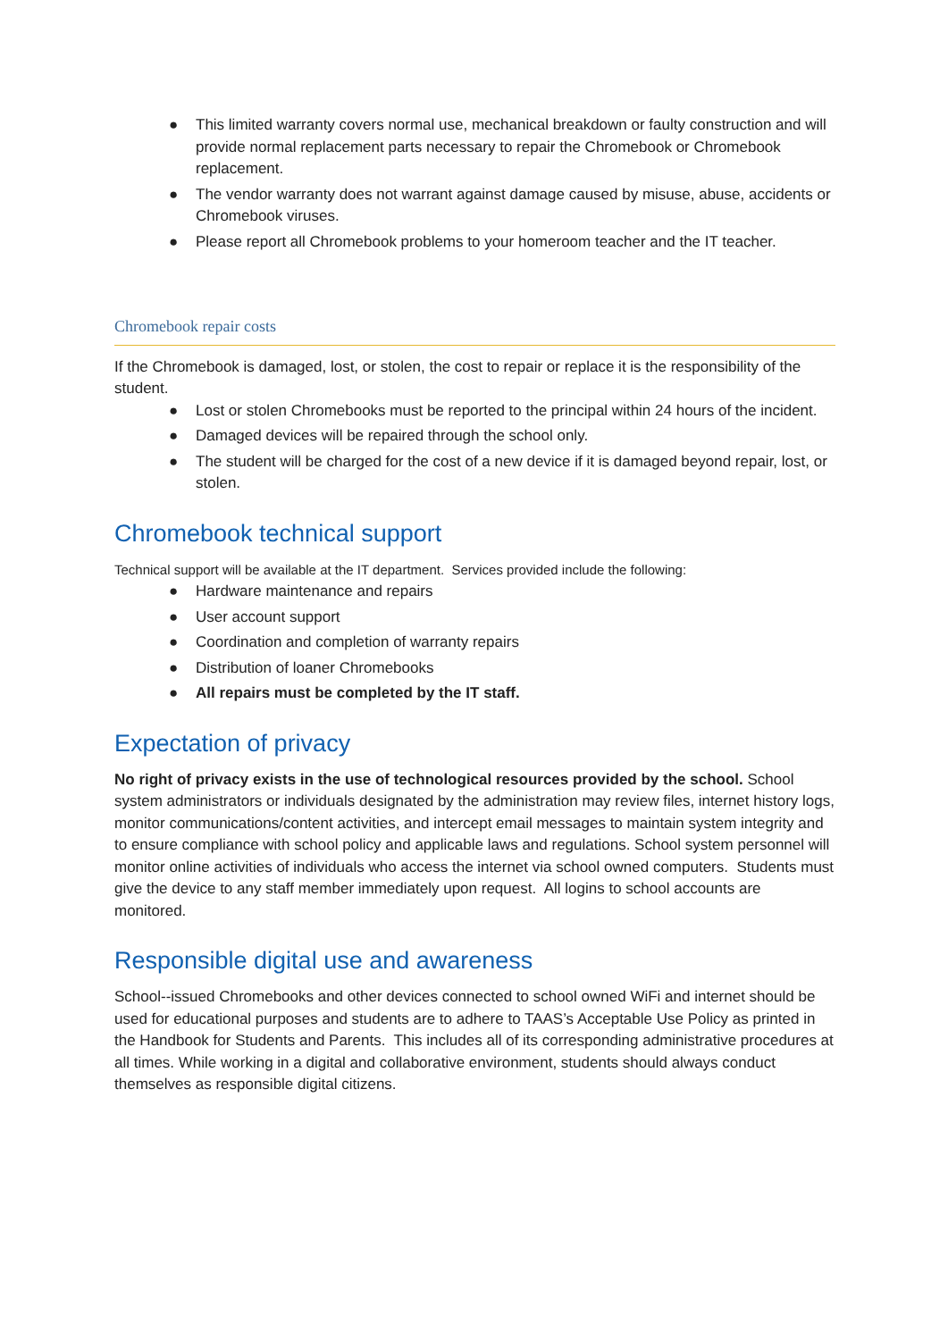● This limited warranty covers normal use, mechanical breakdown or faulty construction and will provide normal replacement parts necessary to repair the Chromebook or Chromebook replacement.
● The vendor warranty does not warrant against damage caused by misuse, abuse, accidents or Chromebook viruses.
● Please report all Chromebook problems to your homeroom teacher and the IT teacher.
Chromebook repair costs
If the Chromebook is damaged, lost, or stolen, the cost to repair or replace it is the responsibility of the student.
● Lost or stolen Chromebooks must be reported to the principal within 24 hours of the incident.
● Damaged devices will be repaired through the school only.
● The student will be charged for the cost of a new device if it is damaged beyond repair, lost, or stolen.
Chromebook technical support
Technical support will be available at the IT department. Services provided include the following:
● Hardware maintenance and repairs
● User account support
● Coordination and completion of warranty repairs
● Distribution of loaner Chromebooks
● All repairs must be completed by the IT staff.
Expectation of privacy
No right of privacy exists in the use of technological resources provided by the school. School system administrators or individuals designated by the administration may review files, internet history logs, monitor communications/content activities, and intercept email messages to maintain system integrity and to ensure compliance with school policy and applicable laws and regulations. School system personnel will monitor online activities of individuals who access the internet via school owned computers. Students must give the device to any staff member immediately upon request. All logins to school accounts are monitored.
Responsible digital use and awareness
School--issued Chromebooks and other devices connected to school owned WiFi and internet should be used for educational purposes and students are to adhere to TAAS’s Acceptable Use Policy as printed in the Handbook for Students and Parents. This includes all of its corresponding administrative procedures at all times. While working in a digital and collaborative environment, students should always conduct themselves as responsible digital citizens.